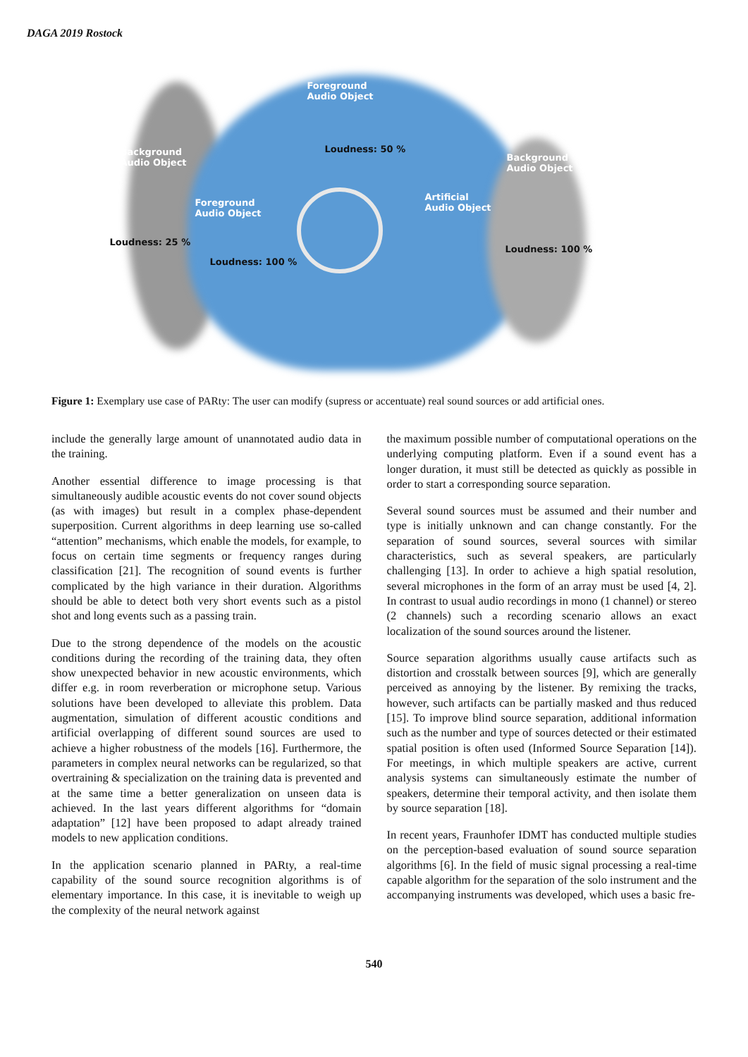DAGA 2019 Rostock
Foreground
Audio Object
Loudness: 50 %
Background
Audio Object
Loudness: 25 %
Foreground
Audio Object
Loudness: 100 %
Artificial
Audio Object
Background
Audio Object
Loudness: 100 %
Figure 1: Exemplary use case of PARty: The user can modify (supress or accentuate) real sound sources or add artificial ones.
include the generally large amount of unannotated audio data in the training.
Another essential difference to image processing is that simultaneously audible acoustic events do not cover sound objects (as with images) but result in a complex phase-dependent superposition. Current algorithms in deep learning use so-called “attention” mechanisms, which enable the models, for example, to focus on certain time segments or frequency ranges during classification [21]. The recognition of sound events is further complicated by the high variance in their duration. Algorithms should be able to detect both very short events such as a pistol shot and long events such as a passing train.
Due to the strong dependence of the models on the acoustic conditions during the recording of the training data, they often show unexpected behavior in new acoustic environments, which differ e.g. in room reverberation or microphone setup. Various solutions have been developed to alleviate this problem. Data augmentation, simulation of different acoustic conditions and artificial overlapping of different sound sources are used to achieve a higher robustness of the models [16]. Furthermore, the parameters in complex neural networks can be regularized, so that overtraining & specialization on the training data is prevented and at the same time a better generalization on unseen data is achieved. In the last years different algorithms for “domain adaptation” [12] have been proposed to adapt already trained models to new application conditions.
In the application scenario planned in PARty, a real-time capability of the sound source recognition algorithms is of elementary importance. In this case, it is inevitable to weigh up the complexity of the neural network against
the maximum possible number of computational operations on the underlying computing platform. Even if a sound event has a longer duration, it must still be detected as quickly as possible in order to start a corresponding source separation.
Several sound sources must be assumed and their number and type is initially unknown and can change constantly. For the separation of sound sources, several sources with similar characteristics, such as several speakers, are particularly challenging [13]. In order to achieve a high spatial resolution, several microphones in the form of an array must be used [4, 2]. In contrast to usual audio recordings in mono (1 channel) or stereo (2 channels) such a recording scenario allows an exact localization of the sound sources around the listener.
Source separation algorithms usually cause artifacts such as distortion and crosstalk between sources [9], which are generally perceived as annoying by the listener. By remixing the tracks, however, such artifacts can be partially masked and thus reduced [15]. To improve blind source separation, additional information such as the number and type of sources detected or their estimated spatial position is often used (Informed Source Separation [14]). For meetings, in which multiple speakers are active, current analysis systems can simultaneously estimate the number of speakers, determine their temporal activity, and then isolate them by source separation [18].
In recent years, Fraunhofer IDMT has conducted multiple studies on the perception-based evaluation of sound source separation algorithms [6]. In the field of music signal processing a real-time capable algorithm for the separation of the solo instrument and the accompanying instruments was developed, which uses a basic fre-
540